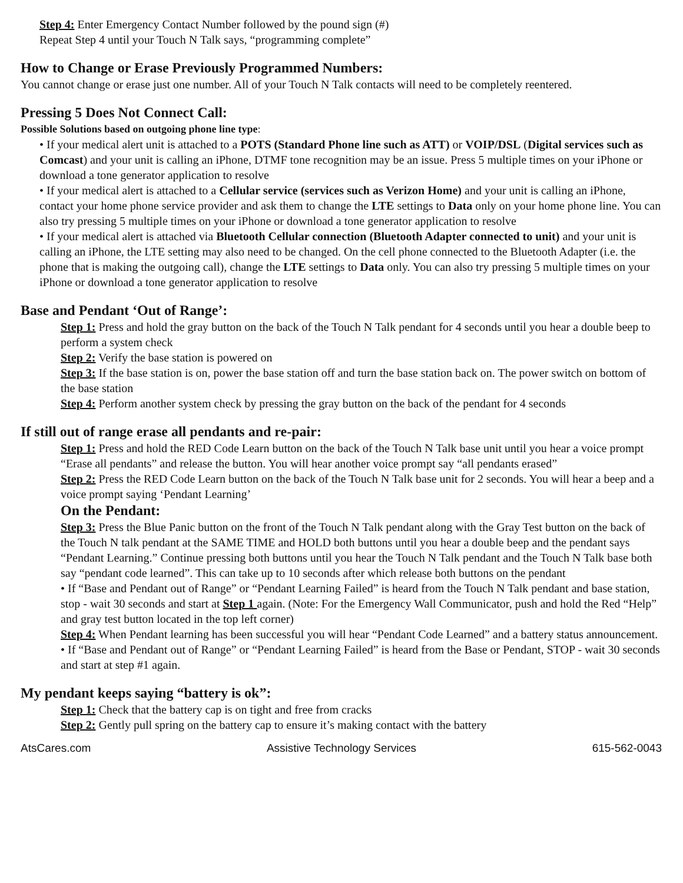Step 4: Enter Emergency Contact Number followed by the pound sign (#)
Repeat Step 4 until your Touch N Talk says, “programming complete”
How to Change or Erase Previously Programmed Numbers:
You cannot change or erase just one number. All of your Touch N Talk contacts will need to be completely reentered.
Pressing 5 Does Not Connect Call:
Possible Solutions based on outgoing phone line type:
• If your medical alert unit is attached to a POTS (Standard Phone line such as ATT) or VOIP/DSL (Digital services such as Comcast) and your unit is calling an iPhone, DTMF tone recognition may be an issue. Press 5 multiple times on your iPhone or download a tone generator application to resolve
• If your medical alert is attached to a Cellular service (services such as Verizon Home) and your unit is calling an iPhone, contact your home phone service provider and ask them to change the LTE settings to Data only on your home phone line. You can also try pressing 5 multiple times on your iPhone or download a tone generator application to resolve
• If your medical alert is attached via Bluetooth Cellular connection (Bluetooth Adapter connected to unit) and your unit is calling an iPhone, the LTE setting may also need to be changed. On the cell phone connected to the Bluetooth Adapter (i.e. the phone that is making the outgoing call), change the LTE settings to Data only. You can also try pressing 5 multiple times on your iPhone or download a tone generator application to resolve
Base and Pendant ‘Out of Range’:
Step 1: Press and hold the gray button on the back of the Touch N Talk pendant for 4 seconds until you hear a double beep to perform a system check
Step 2: Verify the base station is powered on
Step 3: If the base station is on, power the base station off and turn the base station back on. The power switch on bottom of the base station
Step 4: Perform another system check by pressing the gray button on the back of the pendant for 4 seconds
If still out of range erase all pendants and re-pair:
Step 1: Press and hold the RED Code Learn button on the back of the Touch N Talk base unit until you hear a voice prompt “Erase all pendants” and release the button. You will hear another voice prompt say “all pendants erased”
Step 2: Press the RED Code Learn button on the back of the Touch N Talk base unit for 2 seconds. You will hear a beep and a voice prompt saying ‘Pendant Learning’
On the Pendant:
Step 3: Press the Blue Panic button on the front of the Touch N Talk pendant along with the Gray Test button on the back of the Touch N talk pendant at the SAME TIME and HOLD both buttons until you hear a double beep and the pendant says “Pendant Learning.” Continue pressing both buttons until you hear the Touch N Talk pendant and the Touch N Talk base both say “pendant code learned”. This can take up to 10 seconds after which release both buttons on the pendant
• If “Base and Pendant out of Range” or “Pendant Learning Failed” is heard from the Touch N Talk pendant and base station, stop - wait 30 seconds and start at Step 1 again. (Note: For the Emergency Wall Communicator, push and hold the Red “Help” and gray test button located in the top left corner)
Step 4: When Pendant learning has been successful you will hear “Pendant Code Learned” and a battery status announcement.
• If “Base and Pendant out of Range” or “Pendant Learning Failed” is heard from the Base or Pendant, STOP - wait 30 seconds and start at step #1 again.
My pendant keeps saying “battery is ok”:
Step 1: Check that the battery cap is on tight and free from cracks
Step 2: Gently pull spring on the battery cap to ensure it’s making contact with the battery
AtsCares.com Assistive Technology Services 615-562-0043